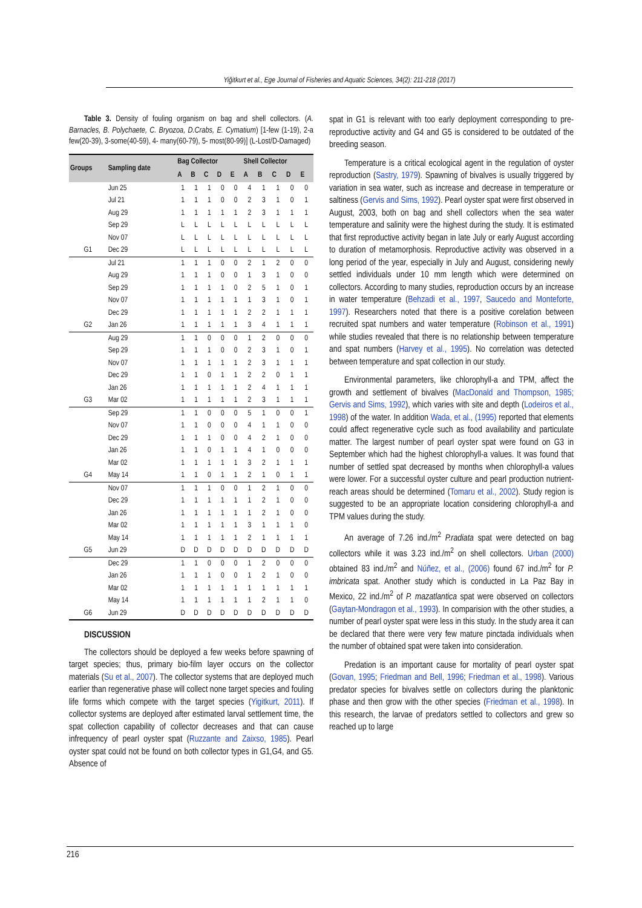Yiğitkurt et al., Ege Journal of Fisheries and Aquatic Sciences, 34(2): 211-218 (2017)
Table 3. Density of fouling organism on bag and shell collectors. (A. Barnacles, B. Polychaete, C. Bryozoa, D.Crabs, E. Cymatium) [1-few (1-19), 2-a few(20-39), 3-some(40-59), 4- many(60-79), 5- most(80-99)] (L-Lost/D-Damaged)
| Groups | Sampling date | Bag Collector | | | | | Shell Collector | | | | |
| --- | --- | --- | --- | --- | --- | --- | --- | --- | --- | --- | --- |
| | | A | B | C | D | E | A | B | C | D | E |
| | Jun 25 | 1 | 1 | 1 | 0 | 0 | 4 | 1 | 1 | 0 | 0 |
| | Jul 21 | 1 | 1 | 1 | 0 | 0 | 2 | 3 | 1 | 0 | 1 |
| | Aug 29 | 1 | 1 | 1 | 1 | 1 | 2 | 3 | 1 | 1 | 1 |
| | Sep 29 | L | L | L | L | L | L | L | L | L | L |
| | Nov 07 | L | L | L | L | L | L | L | L | L | L |
| G1 | Dec 29 | L | L | L | L | L | L | L | L | L | L |
| | Jul 21 | 1 | 1 | 1 | 0 | 0 | 2 | 1 | 2 | 0 | 0 |
| | Aug 29 | 1 | 1 | 1 | 0 | 0 | 1 | 3 | 1 | 0 | 0 |
| | Sep 29 | 1 | 1 | 1 | 1 | 0 | 2 | 5 | 1 | 0 | 1 |
| | Nov 07 | 1 | 1 | 1 | 1 | 1 | 1 | 3 | 1 | 0 | 1 |
| | Dec 29 | 1 | 1 | 1 | 1 | 1 | 2 | 2 | 1 | 1 | 1 |
| G2 | Jan 26 | 1 | 1 | 1 | 1 | 1 | 3 | 4 | 1 | 1 | 1 |
| | Aug 29 | 1 | 1 | 0 | 0 | 0 | 1 | 2 | 0 | 0 | 0 |
| | Sep 29 | 1 | 1 | 1 | 0 | 0 | 2 | 3 | 1 | 0 | 1 |
| | Nov 07 | 1 | 1 | 1 | 1 | 1 | 2 | 3 | 1 | 1 | 1 |
| | Dec 29 | 1 | 1 | 0 | 1 | 1 | 2 | 2 | 0 | 1 | 1 |
| | Jan 26 | 1 | 1 | 1 | 1 | 1 | 2 | 4 | 1 | 1 | 1 |
| G3 | Mar 02 | 1 | 1 | 1 | 1 | 1 | 2 | 3 | 1 | 1 | 1 |
| | Sep 29 | 1 | 1 | 0 | 0 | 0 | 5 | 1 | 0 | 0 | 1 |
| | Nov 07 | 1 | 1 | 0 | 0 | 0 | 4 | 1 | 1 | 0 | 0 |
| | Dec 29 | 1 | 1 | 1 | 0 | 0 | 4 | 2 | 1 | 0 | 0 |
| | Jan 26 | 1 | 1 | 0 | 1 | 1 | 4 | 1 | 0 | 0 | 0 |
| | Mar 02 | 1 | 1 | 1 | 1 | 1 | 3 | 2 | 1 | 1 | 1 |
| G4 | May 14 | 1 | 1 | 0 | 1 | 1 | 2 | 1 | 0 | 1 | 1 |
| | Nov 07 | 1 | 1 | 1 | 0 | 0 | 1 | 2 | 1 | 0 | 0 |
| | Dec 29 | 1 | 1 | 1 | 1 | 1 | 1 | 2 | 1 | 0 | 0 |
| | Jan 26 | 1 | 1 | 1 | 1 | 1 | 1 | 2 | 1 | 0 | 0 |
| | Mar 02 | 1 | 1 | 1 | 1 | 1 | 3 | 1 | 1 | 1 | 0 |
| | May 14 | 1 | 1 | 1 | 1 | 1 | 2 | 1 | 1 | 1 | 1 |
| G5 | Jun 29 | D | D | D | D | D | D | D | D | D | D |
| | Dec 29 | 1 | 1 | 0 | 0 | 0 | 1 | 2 | 0 | 0 | 0 |
| | Jan 26 | 1 | 1 | 1 | 0 | 0 | 1 | 2 | 1 | 0 | 0 |
| | Mar 02 | 1 | 1 | 1 | 1 | 1 | 1 | 1 | 1 | 1 | 1 |
| | May 14 | 1 | 1 | 1 | 1 | 1 | 1 | 2 | 1 | 1 | 0 |
| G6 | Jun 29 | D | D | D | D | D | D | D | D | D | D |
DISCUSSION
The collectors should be deployed a few weeks before spawning of target species; thus, primary bio-film layer occurs on the collector materials (Su et al., 2007). The collector systems that are deployed much earlier than regenerative phase will collect none target species and fouling life forms which compete with the target species (Yigitkurt, 2011). If collector systems are deployed after estimated larval settlement time, the spat collection capability of collector decreases and that can cause infrequency of pearl oyster spat (Ruzzante and Zaixso, 1985). Pearl oyster spat could not be found on both collector types in G1,G4, and G5. Absence of
spat in G1 is relevant with too early deployment corresponding to pre-reproductive activity and G4 and G5 is considered to be outdated of the breeding season.
Temperature is a critical ecological agent in the regulation of oyster reproduction (Sastry, 1979). Spawning of bivalves is usually triggered by variation in sea water, such as increase and decrease in temperature or saltiness (Gervis and Sims, 1992). Pearl oyster spat were first observed in August, 2003, both on bag and shell collectors when the sea water temperature and salinity were the highest during the study. It is estimated that first reproductive activity began in late July or early August according to duration of metamorphosis. Reproductive activity was observed in a long period of the year, especially in July and August, considering newly settled individuals under 10 mm length which were determined on collectors. According to many studies, reproduction occurs by an increase in water temperature (Behzadi et al., 1997, Saucedo and Monteforte, 1997). Researchers noted that there is a positive corelation between recruited spat numbers and water temperature (Robinson et al., 1991) while studies revealed that there is no relationship between temperature and spat numbers (Harvey et al., 1995). No correlation was detected between temperature and spat collection in our study.
Environmental parameters, like chlorophyll-a and TPM, affect the growth and settlement of bivalves (MacDonald and Thompson, 1985; Gervis and Sims, 1992), which varies with site and depth (Lodeiros et al., 1998) of the water. In addition Wada, et al., (1995) reported that elements could affect regenerative cycle such as food availability and particulate matter. The largest number of pearl oyster spat were found on G3 in September which had the highest chlorophyll-a values. It was found that number of settled spat decreased by months when chlorophyll-a values were lower. For a successful oyster culture and pearl production nutrient-reach areas should be determined (Tomaru et al., 2002). Study region is suggested to be an appropriate location considering chlorophyll-a and TPM values during the study.
An average of 7.26 ind./m<sup>2</sup> P.radiata spat were detected on bag collectors while it was 3.23 ind./m<sup>2</sup> on shell collectors. Urban (2000) obtained 83 ind./m<sup>2</sup> and Núñez, et al., (2006) found 67 ind./m<sup>2</sup> for P. imbricata spat. Another study which is conducted in La Paz Bay in Mexico, 22 ind./m<sup>2</sup> of P. mazatlantica spat were observed on collectors (Gaytan-Mondragon et al., 1993). In comparision with the other studies, a number of pearl oyster spat were less in this study. In the study area it can be declared that there were very few mature pinctada individuals when the number of obtained spat were taken into consideration.
Predation is an important cause for mortality of pearl oyster spat (Govan, 1995; Friedman and Bell, 1996; Friedman et al., 1998). Various predator species for bivalves settle on collectors during the planktonic phase and then grow with the other species (Friedman et al., 1998). In this research, the larvae of predators settled to collectors and grew so reached up to large
216